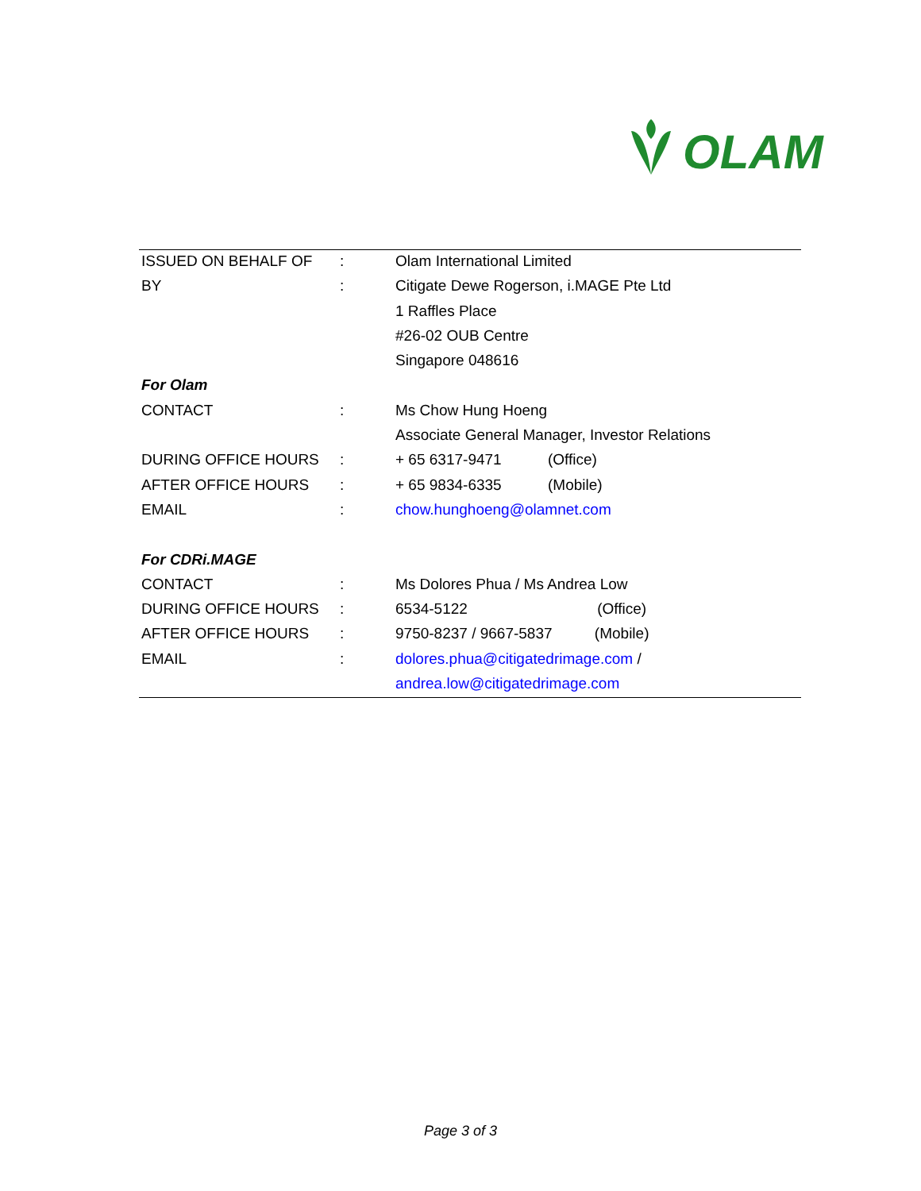OLAM
| ISSUED ON BEHALF OF | : | Olam International Limited | |
| BY | : | Citigate Dewe Rogerson, i.MAGE Pte Ltd | |
| | | 1 Raffles Place | |
| | | #26-02 OUB Centre | |
| | | Singapore 048616 | |
| For Olam | | | |
| CONTACT | : | Ms Chow Hung Hoeng | |
| | | Associate General Manager, Investor Relations | |
| DURING OFFICE HOURS | : | + 65 6317-9471 | (Office) |
| AFTER OFFICE HOURS | : | + 65 9834-6335 | (Mobile) |
| EMAIL | : | chow.hunghoeng@olamnet.com | |
| For CDRi.MAGE | | | |
| CONTACT | : | Ms Dolores Phua / Ms Andrea Low | |
| DURING OFFICE HOURS | : | 6534-5122 (Office) | |
| AFTER OFFICE HOURS | : | 9750-8237 / 9667-5837 (Mobile) | |
| EMAIL | : | dolores.phua@citigatedrimage.com / | |
| | | andrea.low@citigatedrimage.com | |
Page 3 of 3